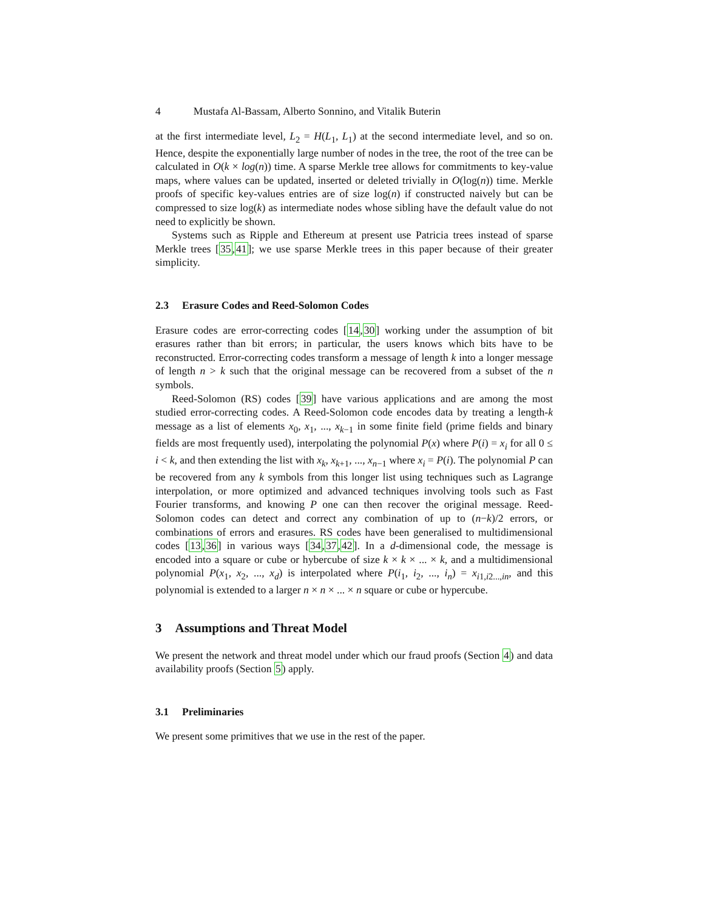4 Mustafa Al-Bassam, Alberto Sonnino, and Vitalik Buterin
at the first intermediate level, L<sub>2</sub> = H(L<sub>1</sub>, L<sub>1</sub>) at the second intermediate level, and so on. Hence, despite the exponentially large number of nodes in the tree, the root of the tree can be calculated in O(k × log(n)) time. A sparse Merkle tree allows for commitments to key-value maps, where values can be updated, inserted or deleted trivially in O(log(n)) time. Merkle proofs of specific key-values entries are of size log(n) if constructed naively but can be compressed to size log(k) as intermediate nodes whose sibling have the default value do not need to explicitly be shown.
Systems such as Ripple and Ethereum at present use Patricia trees instead of sparse Merkle trees [35,41]; we use sparse Merkle trees in this paper because of their greater simplicity.
2.3 Erasure Codes and Reed-Solomon Codes
Erasure codes are error-correcting codes [14,30] working under the assumption of bit erasures rather than bit errors; in particular, the users knows which bits have to be reconstructed. Error-correcting codes transform a message of length k into a longer message of length n > k such that the original message can be recovered from a subset of the n symbols.
Reed-Solomon (RS) codes [39] have various applications and are among the most studied error-correcting codes. A Reed-Solomon code encodes data by treating a length-k message as a list of elements x<sub>0</sub>, x<sub>1</sub>, ..., x<sub>k−1</sub> in some finite field (prime fields and binary fields are most frequently used), interpolating the polynomial P(x) where P(i) = x<sub>i</sub> for all 0 ≤ i < k, and then extending the list with x<sub>k</sub>, x<sub>k+1</sub>, ..., x<sub>n−1</sub> where x<sub>i</sub> = P(i). The polynomial P can be recovered from any k symbols from this longer list using techniques such as Lagrange interpolation, or more optimized and advanced techniques involving tools such as Fast Fourier transforms, and knowing P one can then recover the original message. Reed-Solomon codes can detect and correct any combination of up to (n−k)/2 errors, or combinations of errors and erasures. RS codes have been generalised to multidimensional codes [13,36] in various ways [34,37,42]. In a d-dimensional code, the message is encoded into a square or cube or hybercube of size k × k × ... × k, and a multidimensional polynomial P(x<sub>1</sub>, x<sub>2</sub>, ..., x<sub>d</sub>) is interpolated where P(i<sub>1</sub>, i<sub>2</sub>, ..., i<sub>n</sub>) = x<sub>i1,i2...,in</sub>, and this polynomial is extended to a larger n × n × ... × n square or cube or hypercube.
3 Assumptions and Threat Model
We present the network and threat model under which our fraud proofs (Section 4) and data availability proofs (Section 5) apply.
3.1 Preliminaries
We present some primitives that we use in the rest of the paper.